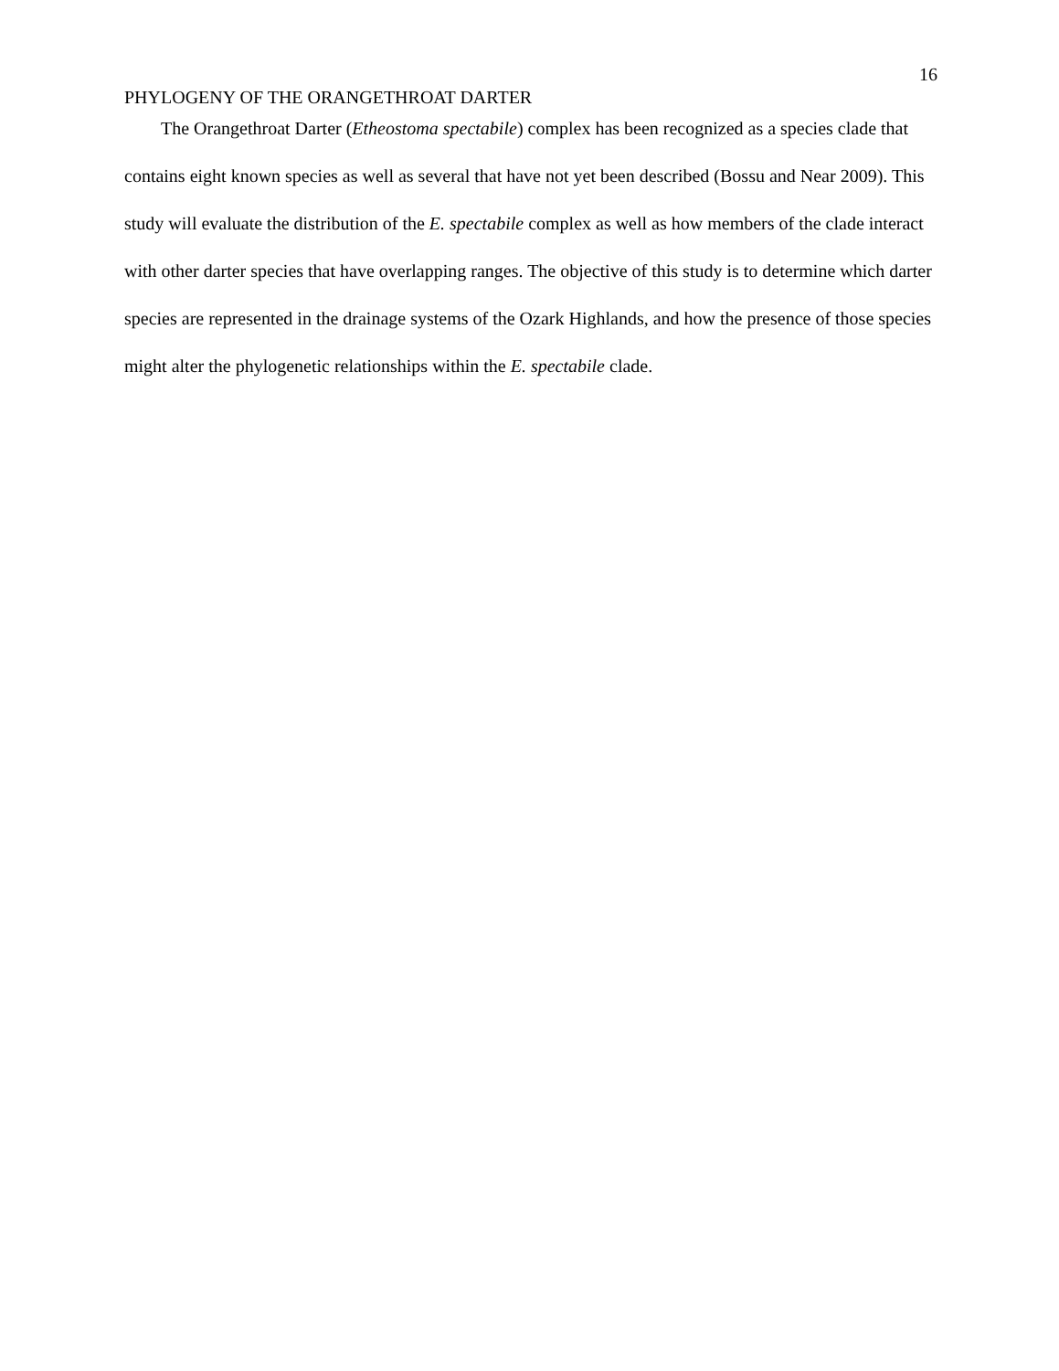16
PHYLOGENY OF THE ORANGETHROAT DARTER
The Orangethroat Darter (Etheostoma spectabile) complex has been recognized as a species clade that contains eight known species as well as several that have not yet been described (Bossu and Near 2009). This study will evaluate the distribution of the E. spectabile complex as well as how members of the clade interact with other darter species that have overlapping ranges. The objective of this study is to determine which darter species are represented in the drainage systems of the Ozark Highlands, and how the presence of those species might alter the phylogenetic relationships within the E. spectabile clade.